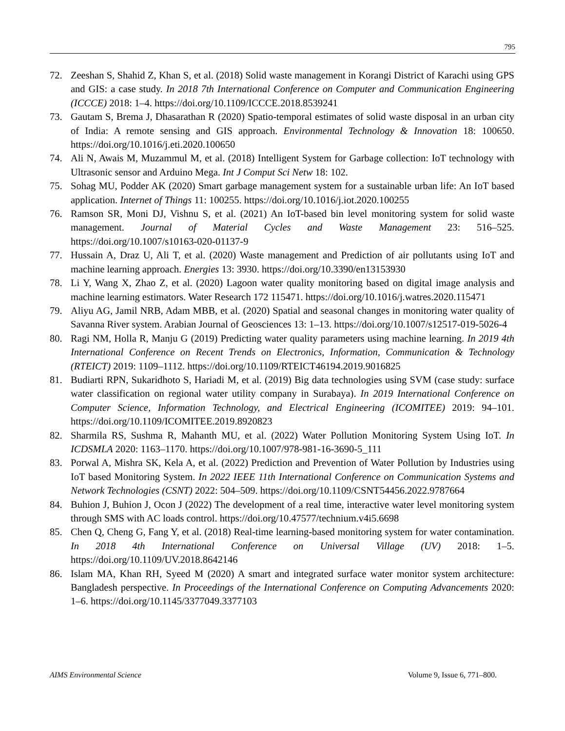795
72. Zeeshan S, Shahid Z, Khan S, et al. (2018) Solid waste management in Korangi District of Karachi using GPS and GIS: a case study. In 2018 7th International Conference on Computer and Communication Engineering (ICCCE) 2018: 1–4. https://doi.org/10.1109/ICCCE.2018.8539241
73. Gautam S, Brema J, Dhasarathan R (2020) Spatio-temporal estimates of solid waste disposal in an urban city of India: A remote sensing and GIS approach. Environmental Technology & Innovation 18: 100650. https://doi.org/10.1016/j.eti.2020.100650
74. Ali N, Awais M, Muzammul M, et al. (2018) Intelligent System for Garbage collection: IoT technology with Ultrasonic sensor and Arduino Mega. Int J Comput Sci Netw 18: 102.
75. Sohag MU, Podder AK (2020) Smart garbage management system for a sustainable urban life: An IoT based application. Internet of Things 11: 100255. https://doi.org/10.1016/j.iot.2020.100255
76. Ramson SR, Moni DJ, Vishnu S, et al. (2021) An IoT-based bin level monitoring system for solid waste management. Journal of Material Cycles and Waste Management 23: 516–525. https://doi.org/10.1007/s10163-020-01137-9
77. Hussain A, Draz U, Ali T, et al. (2020) Waste management and Prediction of air pollutants using IoT and machine learning approach. Energies 13: 3930. https://doi.org/10.3390/en13153930
78. Li Y, Wang X, Zhao Z, et al. (2020) Lagoon water quality monitoring based on digital image analysis and machine learning estimators. Water Research 172 115471. https://doi.org/10.1016/j.watres.2020.115471
79. Aliyu AG, Jamil NRB, Adam MBB, et al. (2020) Spatial and seasonal changes in monitoring water quality of Savanna River system. Arabian Journal of Geosciences 13: 1–13. https://doi.org/10.1007/s12517-019-5026-4
80. Ragi NM, Holla R, Manju G (2019) Predicting water quality parameters using machine learning. In 2019 4th International Conference on Recent Trends on Electronics, Information, Communication & Technology (RTEICT) 2019: 1109–1112. https://doi.org/10.1109/RTEICT46194.2019.9016825
81. Budiarti RPN, Sukaridhoto S, Hariadi M, et al. (2019) Big data technologies using SVM (case study: surface water classification on regional water utility company in Surabaya). In 2019 International Conference on Computer Science, Information Technology, and Electrical Engineering (ICOMITEE) 2019: 94–101. https://doi.org/10.1109/ICOMITEE.2019.8920823
82. Sharmila RS, Sushma R, Mahanth MU, et al. (2022) Water Pollution Monitoring System Using IoT. In ICDSMLA 2020: 1163–1170. https://doi.org/10.1007/978-981-16-3690-5_111
83. Porwal A, Mishra SK, Kela A, et al. (2022) Prediction and Prevention of Water Pollution by Industries using IoT based Monitoring System. In 2022 IEEE 11th International Conference on Communication Systems and Network Technologies (CSNT) 2022: 504–509. https://doi.org/10.1109/CSNT54456.2022.9787664
84. Buhion J, Buhion J, Ocon J (2022) The development of a real time, interactive water level monitoring system through SMS with AC loads control. https://doi.org/10.47577/technium.v4i5.6698
85. Chen Q, Cheng G, Fang Y, et al. (2018) Real-time learning-based monitoring system for water contamination. In 2018 4th International Conference on Universal Village (UV) 2018: 1–5. https://doi.org/10.1109/UV.2018.8642146
86. Islam MA, Khan RH, Syeed M (2020) A smart and integrated surface water monitor system architecture: Bangladesh perspective. In Proceedings of the International Conference on Computing Advancements 2020: 1–6. https://doi.org/10.1145/3377049.3377103
AIMS Environmental Science Volume 9, Issue 6, 771–800.